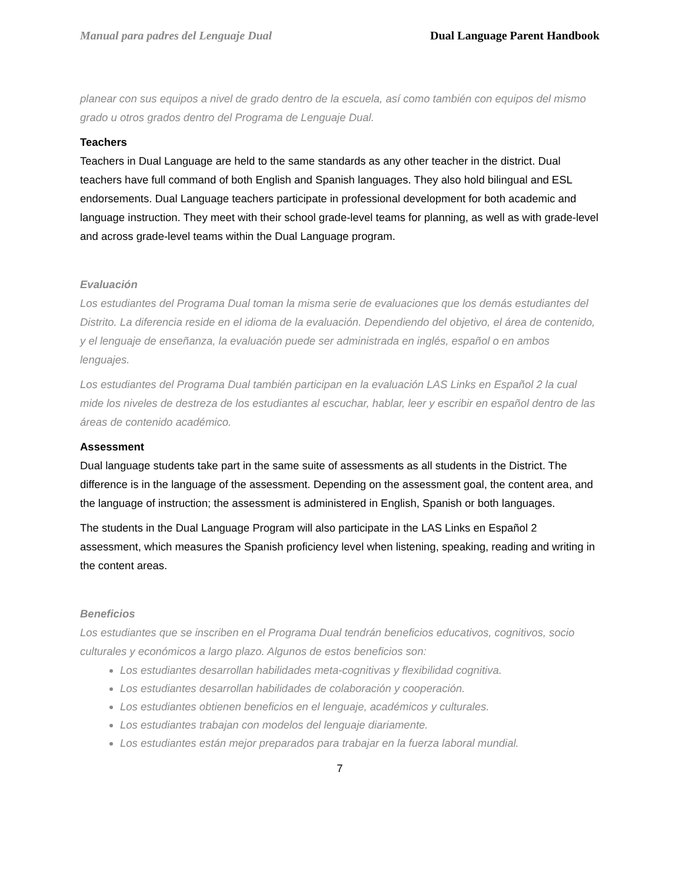Manual para padres del Lenguaje Dual Dual Language Parent Handbook
planear con sus equipos a nivel de grado dentro de la escuela, así como también con equipos del mismo grado u otros grados dentro del Programa de Lenguaje Dual.
Teachers
Teachers in Dual Language are held to the same standards as any other teacher in the district. Dual teachers have full command of both English and Spanish languages. They also hold bilingual and ESL endorsements. Dual Language teachers participate in professional development for both academic and language instruction. They meet with their school grade-level teams for planning, as well as with grade-level and across grade-level teams within the Dual Language program.
Evaluación
Los estudiantes del Programa Dual toman la misma serie de evaluaciones que los demás estudiantes del Distrito. La diferencia reside en el idioma de la evaluación. Dependiendo del objetivo, el área de contenido, y el lenguaje de enseñanza, la evaluación puede ser administrada en inglés, español o en ambos lenguajes.
Los estudiantes del Programa Dual también participan en la evaluación LAS Links en Español 2 la cual mide los niveles de destreza de los estudiantes al escuchar, hablar, leer y escribir en español dentro de las áreas de contenido académico.
Assessment
Dual language students take part in the same suite of assessments as all students in the District. The difference is in the language of the assessment. Depending on the assessment goal, the content area, and the language of instruction; the assessment is administered in English, Spanish or both languages.
The students in the Dual Language Program will also participate in the LAS Links en Español 2 assessment, which measures the Spanish proficiency level when listening, speaking, reading and writing in the content areas.
Beneficios
Los estudiantes que se inscriben en el Programa Dual tendrán beneficios educativos, cognitivos, socio culturales y económicos a largo plazo. Algunos de estos beneficios son:
Los estudiantes desarrollan habilidades meta-cognitivas y flexibilidad cognitiva.
Los estudiantes desarrollan habilidades de colaboración y cooperación.
Los estudiantes obtienen beneficios en el lenguaje, académicos y culturales.
Los estudiantes trabajan con modelos del lenguaje diariamente.
Los estudiantes están mejor preparados para trabajar en la fuerza laboral mundial.
7